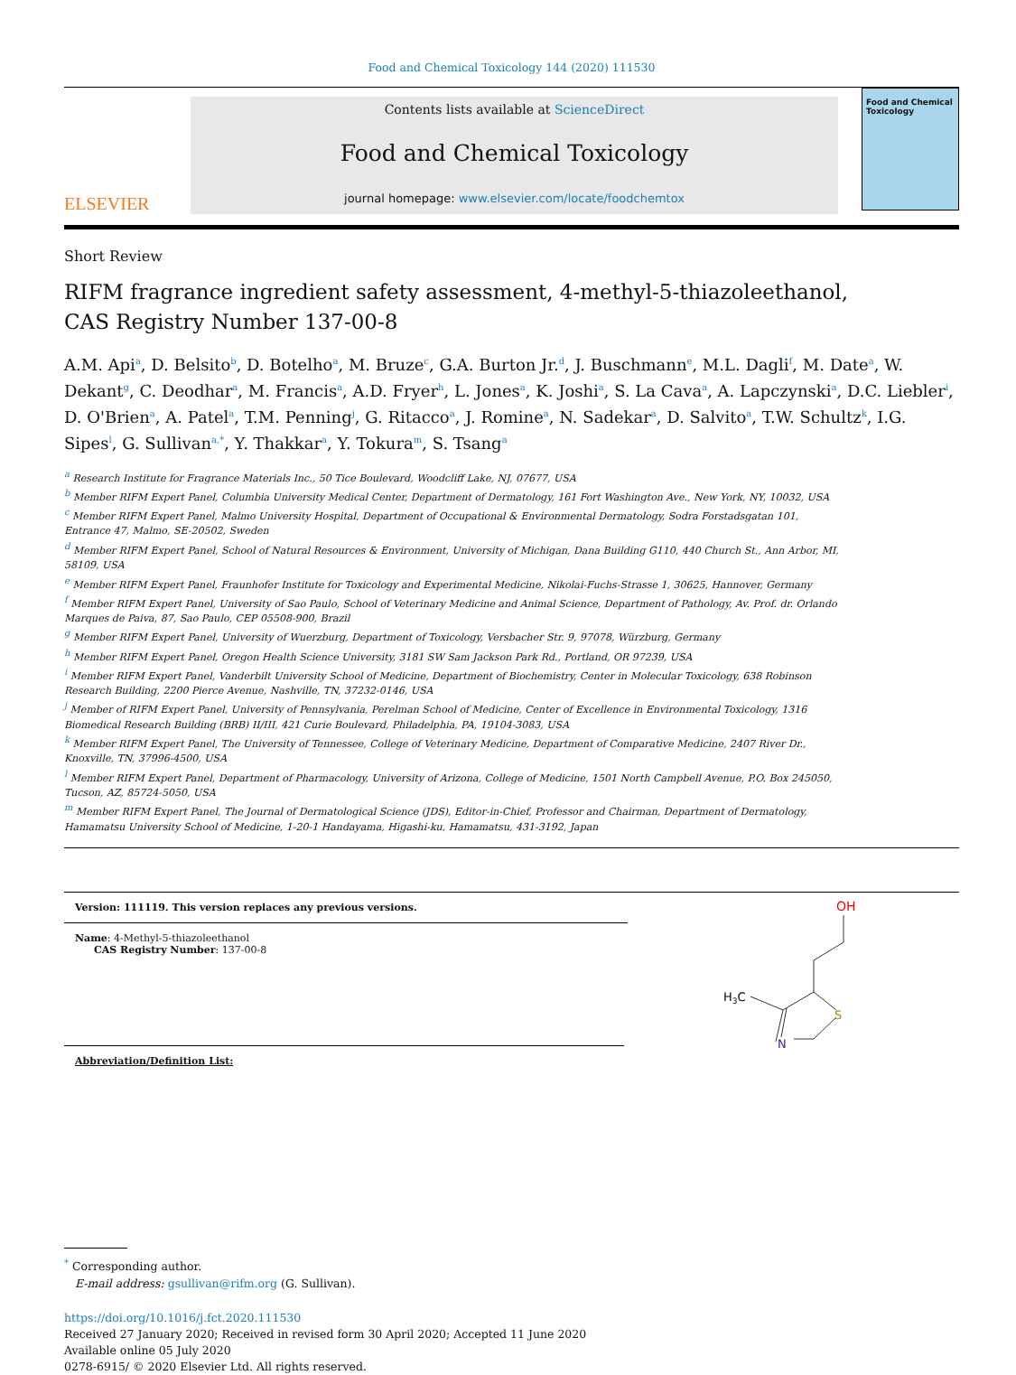Food and Chemical Toxicology 144 (2020) 111530
ELSEVIER
Contents lists available at ScienceDirect
Food and Chemical Toxicology
journal homepage: www.elsevier.com/locate/foodchemtox
Food and Chemical Toxicology
Short Review
RIFM fragrance ingredient safety assessment, 4-methyl-5-thiazoleethanol, CAS Registry Number 137-00-8
A.M. Api<sup>a</sup>, D. Belsito<sup>b</sup>, D. Botelho<sup>a</sup>, M. Bruze<sup>c</sup>, G.A. Burton Jr.<sup>d</sup>, J. Buschmann<sup>e</sup>, M.L. Dagli<sup>f</sup>, M. Date<sup>a</sup>, W. Dekant<sup>g</sup>, C. Deodhar<sup>a</sup>, M. Francis<sup>a</sup>, A.D. Fryer<sup>h</sup>, L. Jones<sup>a</sup>, K. Joshi<sup>a</sup>, S. La Cava<sup>a</sup>, A. Lapczynski<sup>a</sup>, D.C. Liebler<sup>i</sup>, D. O'Brien<sup>a</sup>, A. Patel<sup>a</sup>, T.M. Penning<sup>j</sup>, G. Ritacco<sup>a</sup>, J. Romine<sup>a</sup>, N. Sadekar<sup>a</sup>, D. Salvito<sup>a</sup>, T.W. Schultz<sup>k</sup>, I.G. Sipes<sup>l</sup>, G. Sullivan<sup>a,*</sup>, Y. Thakkar<sup>a</sup>, Y. Tokura<sup>m</sup>, S. Tsang<sup>a</sup>
<sup>a</sup> Research Institute for Fragrance Materials Inc., 50 Tice Boulevard, Woodcliff Lake, NJ, 07677, USA
<sup>b</sup> Member RIFM Expert Panel, Columbia University Medical Center, Department of Dermatology, 161 Fort Washington Ave., New York, NY, 10032, USA
<sup>c</sup> Member RIFM Expert Panel, Malmo University Hospital, Department of Occupational & Environmental Dermatology, Sodra Forstadsgatan 101, Entrance 47, Malmo, SE-20502, Sweden
<sup>d</sup> Member RIFM Expert Panel, School of Natural Resources & Environment, University of Michigan, Dana Building G110, 440 Church St., Ann Arbor, MI, 58109, USA
<sup>e</sup> Member RIFM Expert Panel, Fraunhofer Institute for Toxicology and Experimental Medicine, Nikolai-Fuchs-Strasse 1, 30625, Hannover, Germany
<sup>f</sup> Member RIFM Expert Panel, University of Sao Paulo, School of Veterinary Medicine and Animal Science, Department of Pathology, Av. Prof. dr. Orlando Marques de Paiva, 87, Sao Paulo, CEP 05508-900, Brazil
<sup>g</sup> Member RIFM Expert Panel, University of Wuerzburg, Department of Toxicology, Versbacher Str. 9, 97078, Würzburg, Germany
<sup>h</sup> Member RIFM Expert Panel, Oregon Health Science University, 3181 SW Sam Jackson Park Rd., Portland, OR 97239, USA
<sup>i</sup> Member RIFM Expert Panel, Vanderbilt University School of Medicine, Department of Biochemistry, Center in Molecular Toxicology, 638 Robinson Research Building, 2200 Pierce Avenue, Nashville, TN, 37232-0146, USA
<sup>j</sup> Member of RIFM Expert Panel, University of Pennsylvania, Perelman School of Medicine, Center of Excellence in Environmental Toxicology, 1316 Biomedical Research Building (BRB) II/III, 421 Curie Boulevard, Philadelphia, PA, 19104-3083, USA
<sup>k</sup> Member RIFM Expert Panel, The University of Tennessee, College of Veterinary Medicine, Department of Comparative Medicine, 2407 River Dr., Knoxville, TN, 37996-4500, USA
<sup>l</sup> Member RIFM Expert Panel, Department of Pharmacology, University of Arizona, College of Medicine, 1501 North Campbell Avenue, P.O. Box 245050, Tucson, AZ, 85724-5050, USA
<sup>m</sup> Member RIFM Expert Panel, The Journal of Dermatological Science (JDS), Editor-in-Chief, Professor and Chairman, Department of Dermatology, Hamamatsu University School of Medicine, 1-20-1 Handayama, Higashi-ku, Hamamatsu, 431-3192, Japan
Version: 111119. This version replaces any previous versions.
Name: 4-Methyl-5-thiazoleethanol
CAS Registry Number: 137-00-8
Abbreviation/Definition List:
OH
S
N
H3C
<sup>*</sup> Corresponding author.
E-mail address: gsullivan@rifm.org (G. Sullivan).
https://doi.org/10.1016/j.fct.2020.111530
Received 27 January 2020; Received in revised form 30 April 2020; Accepted 11 June 2020
Available online 05 July 2020
0278-6915/ © 2020 Elsevier Ltd. All rights reserved.